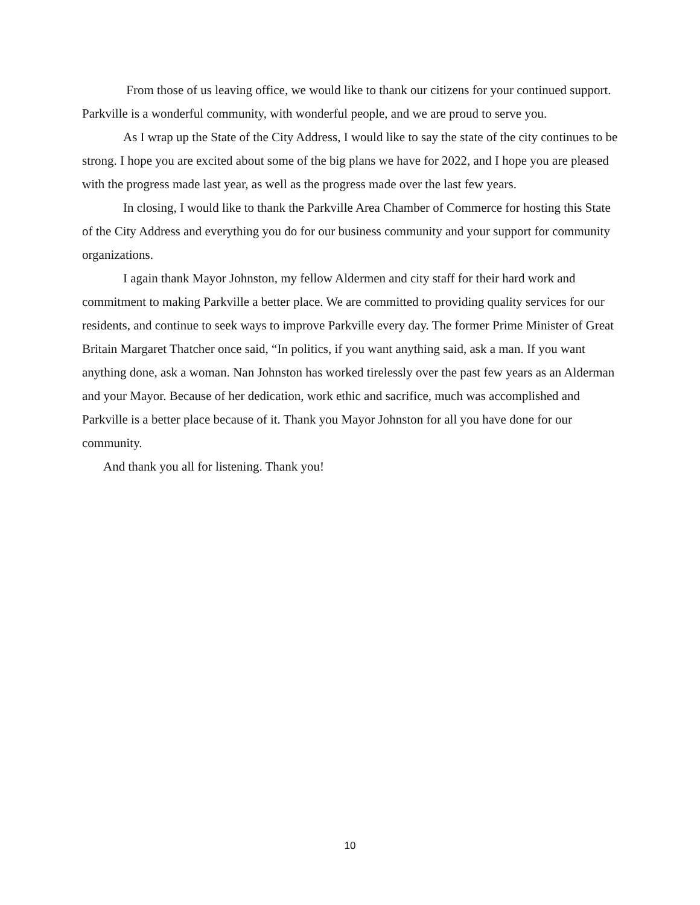From those of us leaving office, we would like to thank our citizens for your continued support. Parkville is a wonderful community, with wonderful people, and we are proud to serve you.
As I wrap up the State of the City Address, I would like to say the state of the city continues to be strong. I hope you are excited about some of the big plans we have for 2022, and I hope you are pleased with the progress made last year, as well as the progress made over the last few years.
In closing, I would like to thank the Parkville Area Chamber of Commerce for hosting this State of the City Address and everything you do for our business community and your support for community organizations.
I again thank Mayor Johnston, my fellow Aldermen and city staff for their hard work and commitment to making Parkville a better place. We are committed to providing quality services for our residents, and continue to seek ways to improve Parkville every day. The former Prime Minister of Great Britain Margaret Thatcher once said, “In politics, if you want anything said, ask a man. If you want anything done, ask a woman. Nan Johnston has worked tirelessly over the past few years as an Alderman and your Mayor. Because of her dedication, work ethic and sacrifice, much was accomplished and Parkville is a better place because of it. Thank you Mayor Johnston for all you have done for our community.
And thank you all for listening. Thank you!
10